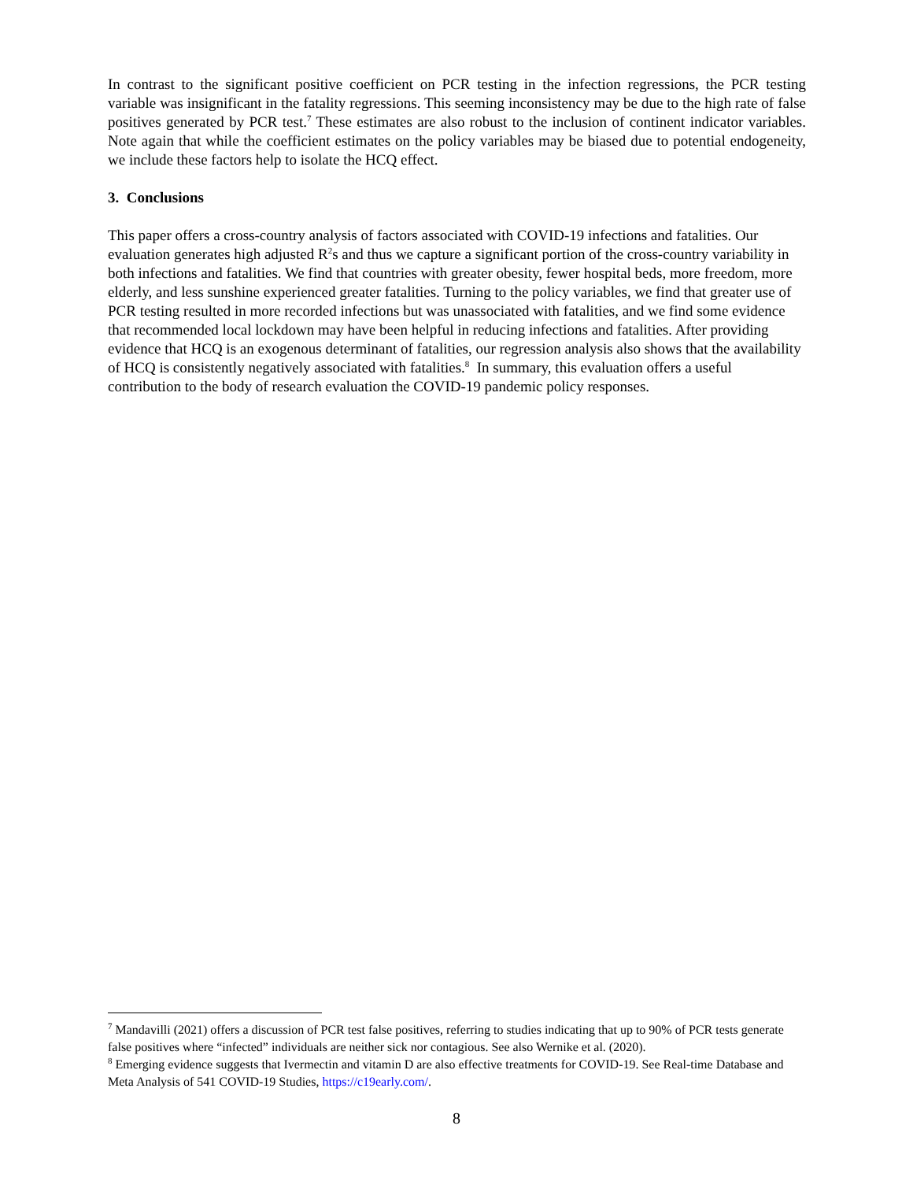In contrast to the significant positive coefficient on PCR testing in the infection regressions, the PCR testing variable was insignificant in the fatality regressions. This seeming inconsistency may be due to the high rate of false positives generated by PCR test.<sup>7</sup> These estimates are also robust to the inclusion of continent indicator variables. Note again that while the coefficient estimates on the policy variables may be biased due to potential endogeneity, we include these factors help to isolate the HCQ effect.
3. Conclusions
This paper offers a cross-country analysis of factors associated with COVID-19 infections and fatalities. Our evaluation generates high adjusted R<sup>2</sup>s and thus we capture a significant portion of the cross-country variability in both infections and fatalities. We find that countries with greater obesity, fewer hospital beds, more freedom, more elderly, and less sunshine experienced greater fatalities. Turning to the policy variables, we find that greater use of PCR testing resulted in more recorded infections but was unassociated with fatalities, and we find some evidence that recommended local lockdown may have been helpful in reducing infections and fatalities. After providing evidence that HCQ is an exogenous determinant of fatalities, our regression analysis also shows that the availability of HCQ is consistently negatively associated with fatalities.<sup>8</sup> In summary, this evaluation offers a useful contribution to the body of research evaluation the COVID-19 pandemic policy responses.
<sup>7</sup> Mandavilli (2021) offers a discussion of PCR test false positives, referring to studies indicating that up to 90% of PCR tests generate false positives where “infected” individuals are neither sick nor contagious. See also Wernike et al. (2020).
<sup>8</sup> Emerging evidence suggests that Ivermectin and vitamin D are also effective treatments for COVID-19. See Real-time Database and Meta Analysis of 541 COVID-19 Studies, https://c19early.com/.
8